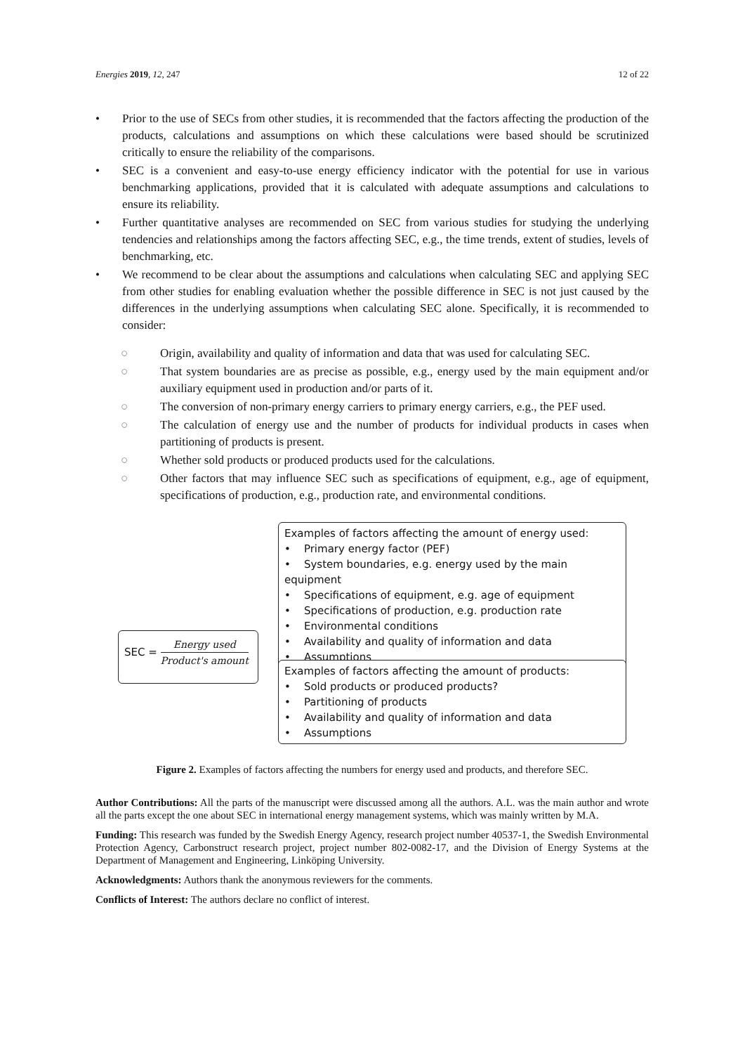Energies 2019, 12, 247 12 of 22
• Prior to the use of SECs from other studies, it is recommended that the factors affecting the production of the products, calculations and assumptions on which these calculations were based should be scrutinized critically to ensure the reliability of the comparisons.
• SEC is a convenient and easy-to-use energy efficiency indicator with the potential for use in various benchmarking applications, provided that it is calculated with adequate assumptions and calculations to ensure its reliability.
• Further quantitative analyses are recommended on SEC from various studies for studying the underlying tendencies and relationships among the factors affecting SEC, e.g., the time trends, extent of studies, levels of benchmarking, etc.
• We recommend to be clear about the assumptions and calculations when calculating SEC and applying SEC from other studies for enabling evaluation whether the possible difference in SEC is not just caused by the differences in the underlying assumptions when calculating SEC alone. Specifically, it is recommended to consider:
○ Origin, availability and quality of information and data that was used for calculating SEC.
○ That system boundaries are as precise as possible, e.g., energy used by the main equipment and/or auxiliary equipment used in production and/or parts of it.
○ The conversion of non-primary energy carriers to primary energy carriers, e.g., the PEF used.
○ The calculation of energy use and the number of products for individual products in cases when partitioning of products is present.
○ Whether sold products or produced products used for the calculations.
○ Other factors that may influence SEC such as specifications of equipment, e.g., age of equipment, specifications of production, e.g., production rate, and environmental conditions.
SEC = Energy used Product's amount
Examples of factors affecting the amount of energy used:
• Primary energy factor (PEF)
• System boundaries, e.g. energy used by the main equipment
• Specifications of equipment, e.g. age of equipment
• Specifications of production, e.g. production rate
• Environmental conditions
• Availability and quality of information and data
• Assumptions
Examples of factors affecting the amount of products:
• Sold products or produced products?
• Partitioning of products
• Availability and quality of information and data
• Assumptions
Figure 2. Examples of factors affecting the numbers for energy used and products, and therefore SEC.
Author Contributions: All the parts of the manuscript were discussed among all the authors. A.L. was the main author and wrote all the parts except the one about SEC in international energy management systems, which was mainly written by M.A.
Funding: This research was funded by the Swedish Energy Agency, research project number 40537-1, the Swedish Environmental Protection Agency, Carbonstruct research project, project number 802-0082-17, and the Division of Energy Systems at the Department of Management and Engineering, Linköping University.
Acknowledgments: Authors thank the anonymous reviewers for the comments.
Conflicts of Interest: The authors declare no conflict of interest.